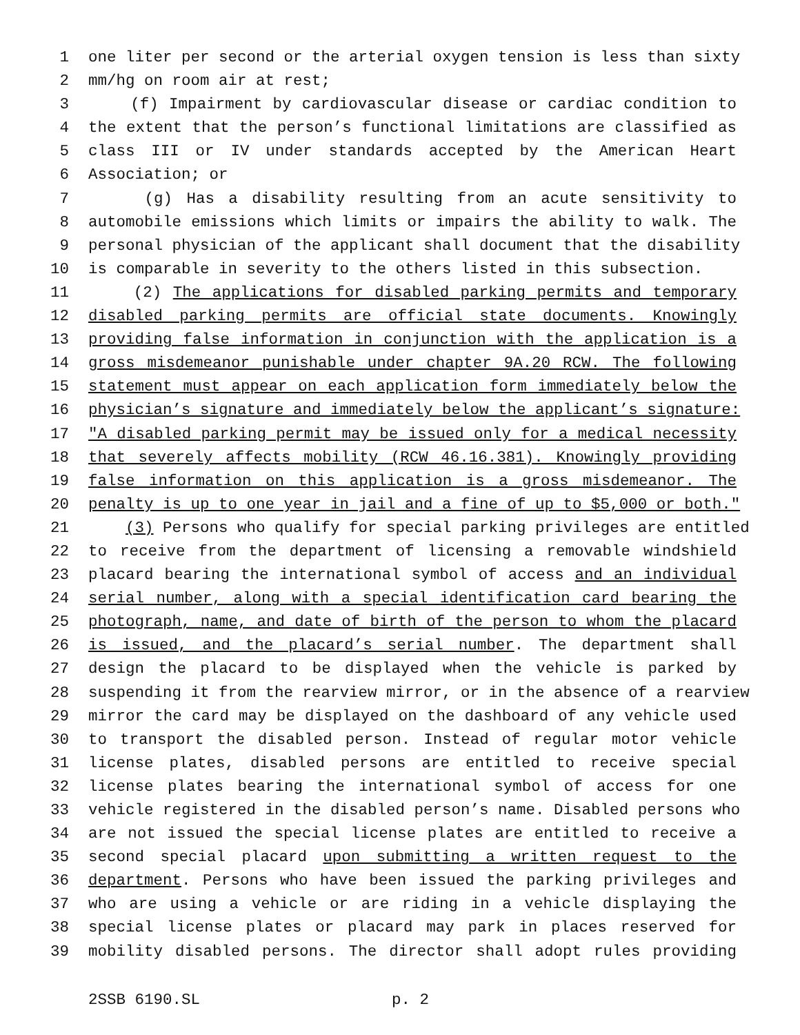1 one liter per second or the arterial oxygen tension is less than sixty
2 mm/hg on room air at rest;
3 (f) Impairment by cardiovascular disease or cardiac condition to
4 the extent that the person’s functional limitations are classified as
5 class III or IV under standards accepted by the American Heart
6 Association; or
7 (g) Has a disability resulting from an acute sensitivity to
8 automobile emissions which limits or impairs the ability to walk. The
9 personal physician of the applicant shall document that the disability
10 is comparable in severity to the others listed in this subsection.
11 (2) The applications for disabled parking permits and temporary
12 disabled parking permits are official state documents. Knowingly
13 providing false information in conjunction with the application is a
14 gross misdemeanor punishable under chapter 9A.20 RCW. The following
15 statement must appear on each application form immediately below the
16 physician’s signature and immediately below the applicant’s signature:
17 "A disabled parking permit may be issued only for a medical necessity
18 that severely affects mobility (RCW 46.16.381). Knowingly providing
19 false information on this application is a gross misdemeanor. The
20 penalty is up to one year in jail and a fine of up to $5,000 or both."
21 (3) Persons who qualify for special parking privileges are entitled
22 to receive from the department of licensing a removable windshield
23 placard bearing the international symbol of access and an individual
24 serial number, along with a special identification card bearing the
25 photograph, name, and date of birth of the person to whom the placard
26 is issued, and the placard’s serial number. The department shall
27 design the placard to be displayed when the vehicle is parked by
28 suspending it from the rearview mirror, or in the absence of a rearview
29 mirror the card may be displayed on the dashboard of any vehicle used
30 to transport the disabled person. Instead of regular motor vehicle
31 license plates, disabled persons are entitled to receive special
32 license plates bearing the international symbol of access for one
33 vehicle registered in the disabled person’s name. Disabled persons who
34 are not issued the special license plates are entitled to receive a
35 second special placard upon submitting a written request to the
36 department. Persons who have been issued the parking privileges and
37 who are using a vehicle or are riding in a vehicle displaying the
38 special license plates or placard may park in places reserved for
39 mobility disabled persons. The director shall adopt rules providing
2SSB 6190.SL p. 2